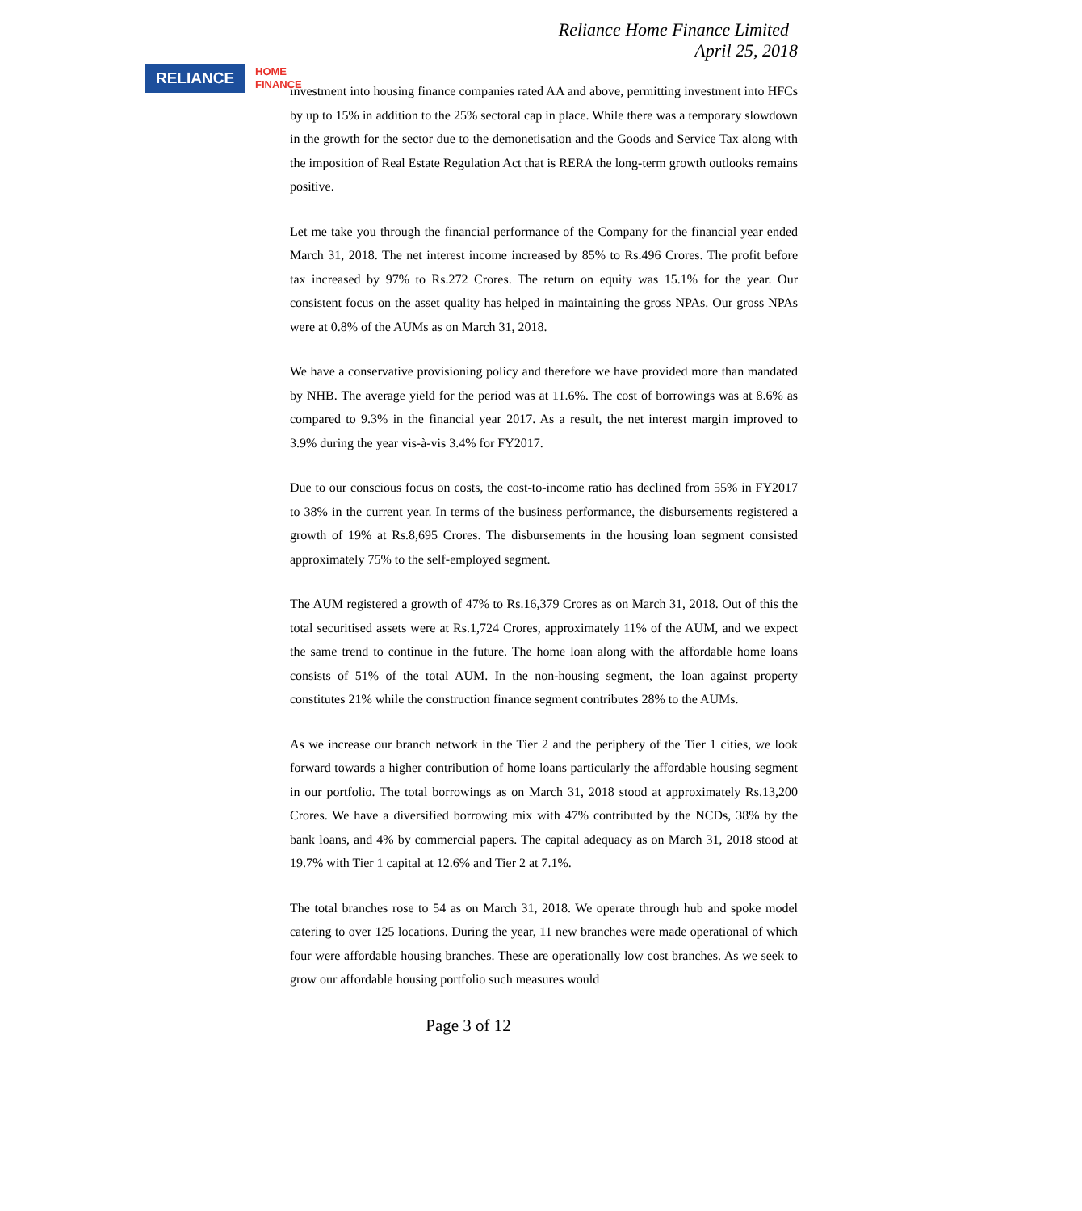RELIANCE
HOME
FINANCE
Reliance Home Finance Limited
April 25, 2018
investment into housing finance companies rated AA and above, permitting investment into HFCs by up to 15% in addition to the 25% sectoral cap in place. While there was a temporary slowdown in the growth for the sector due to the demonetisation and the Goods and Service Tax along with the imposition of Real Estate Regulation Act that is RERA the long-term growth outlooks remains positive.
Let me take you through the financial performance of the Company for the financial year ended March 31, 2018. The net interest income increased by 85% to Rs.496 Crores. The profit before tax increased by 97% to Rs.272 Crores. The return on equity was 15.1% for the year. Our consistent focus on the asset quality has helped in maintaining the gross NPAs. Our gross NPAs were at 0.8% of the AUMs as on March 31, 2018.
We have a conservative provisioning policy and therefore we have provided more than mandated by NHB. The average yield for the period was at 11.6%. The cost of borrowings was at 8.6% as compared to 9.3% in the financial year 2017. As a result, the net interest margin improved to 3.9% during the year vis-à-vis 3.4% for FY2017.
Due to our conscious focus on costs, the cost-to-income ratio has declined from 55% in FY2017 to 38% in the current year. In terms of the business performance, the disbursements registered a growth of 19% at Rs.8,695 Crores. The disbursements in the housing loan segment consisted approximately 75% to the self-employed segment.
The AUM registered a growth of 47% to Rs.16,379 Crores as on March 31, 2018. Out of this the total securitised assets were at Rs.1,724 Crores, approximately 11% of the AUM, and we expect the same trend to continue in the future. The home loan along with the affordable home loans consists of 51% of the total AUM. In the non-housing segment, the loan against property constitutes 21% while the construction finance segment contributes 28% to the AUMs.
As we increase our branch network in the Tier 2 and the periphery of the Tier 1 cities, we look forward towards a higher contribution of home loans particularly the affordable housing segment in our portfolio. The total borrowings as on March 31, 2018 stood at approximately Rs.13,200 Crores. We have a diversified borrowing mix with 47% contributed by the NCDs, 38% by the bank loans, and 4% by commercial papers. The capital adequacy as on March 31, 2018 stood at 19.7% with Tier 1 capital at 12.6% and Tier 2 at 7.1%.
The total branches rose to 54 as on March 31, 2018. We operate through hub and spoke model catering to over 125 locations. During the year, 11 new branches were made operational of which four were affordable housing branches. These are operationally low cost branches. As we seek to grow our affordable housing portfolio such measures would
Page 3 of 12